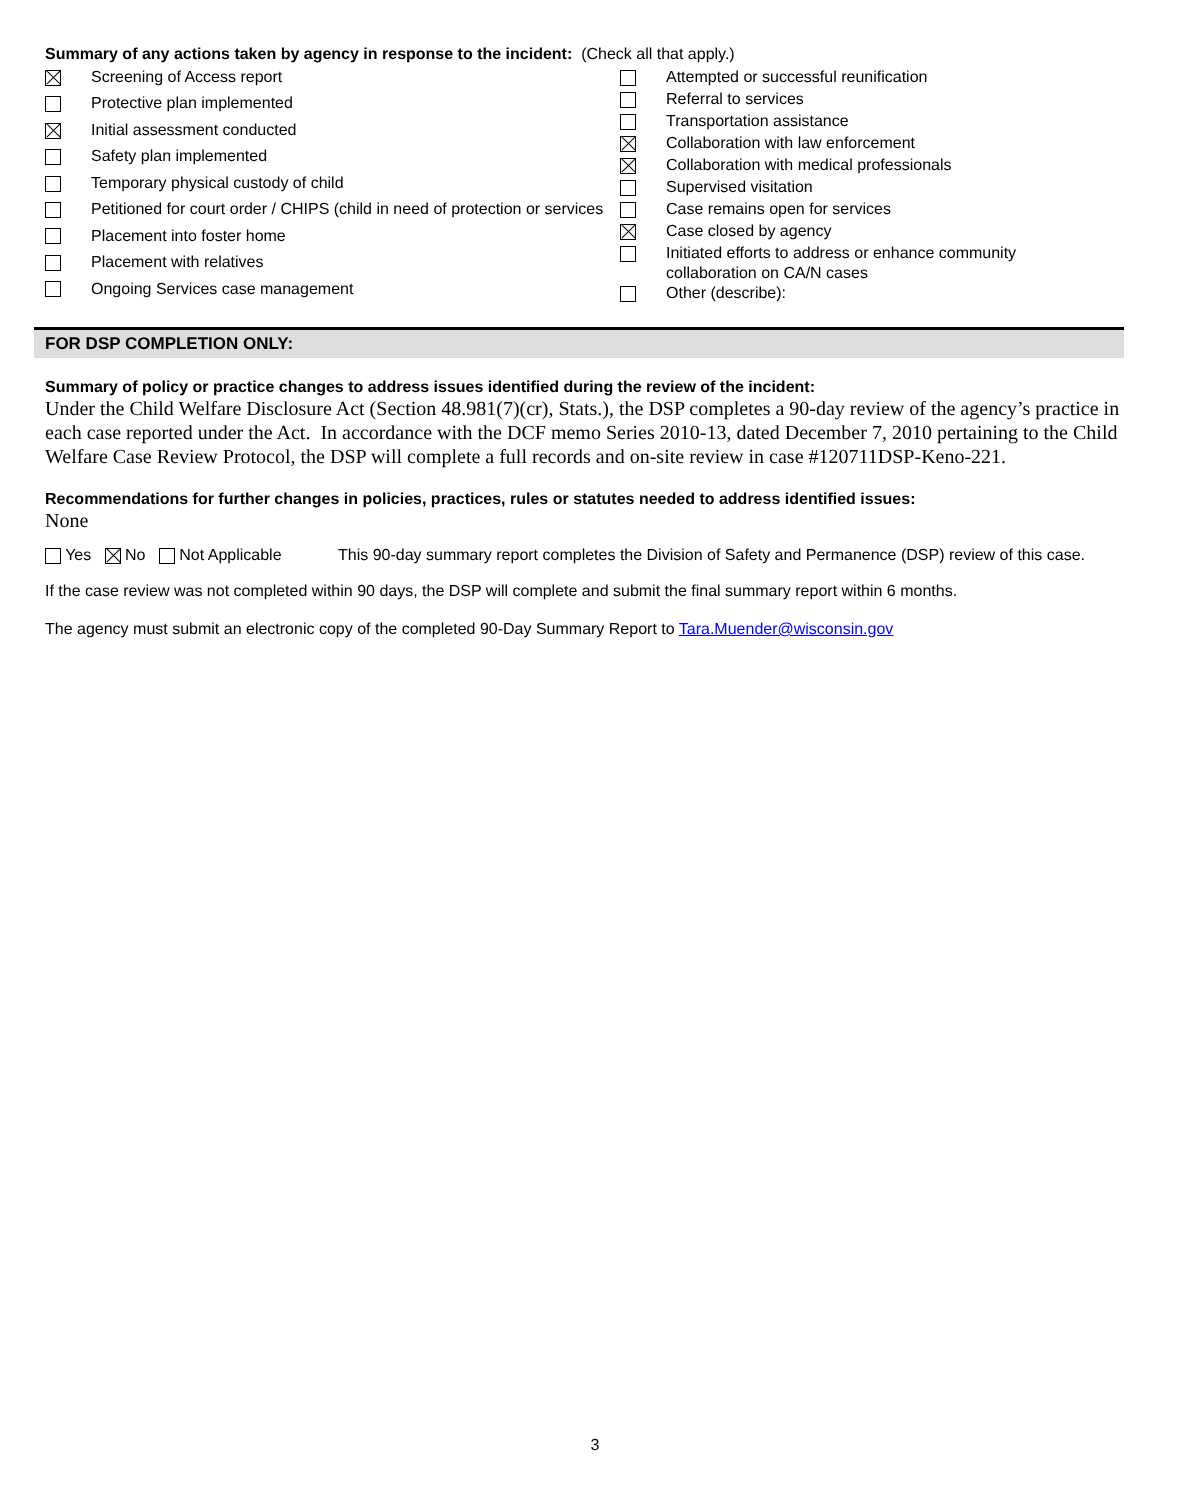Summary of any actions taken by agency in response to the incident: (Check all that apply.)
| | Screening of Access report |
| | Protective plan implemented |
| | Initial assessment conducted |
| | Safety plan implemented |
| | Temporary physical custody of child |
| | Petitioned for court order / CHIPS (child in need of protection or services |
| | Placement into foster home |
| | Placement with relatives |
| | Ongoing Services case management |
| | Attempted or successful reunification |
| | Referral to services |
| | Transportation assistance |
| | Collaboration with law enforcement |
| | Collaboration with medical professionals |
| | Supervised visitation |
| | Case remains open for services |
| | Case closed by agency |
| | Initiated efforts to address or enhance community collaboration on CA/N cases |
| | Other (describe): |
FOR DSP COMPLETION ONLY:
Summary of policy or practice changes to address issues identified during the review of the incident:
Under the Child Welfare Disclosure Act (Section 48.981(7)(cr), Stats.), the DSP completes a 90-day review of the agency’s practice in each case reported under the Act. In accordance with the DCF memo Series 2010-13, dated December 7, 2010 pertaining to the Child Welfare Case Review Protocol, the DSP will complete a full records and on-site review in case #120711DSP-Keno-221.
Recommendations for further changes in policies, practices, rules or statutes needed to address identified issues:
None
Yes No Not Applicable This 90-day summary report completes the Division of Safety and Permanence (DSP) review of this case.
If the case review was not completed within 90 days, the DSP will complete and submit the final summary report within 6 months.
The agency must submit an electronic copy of the completed 90-Day Summary Report to Tara.Muender@wisconsin.gov
3